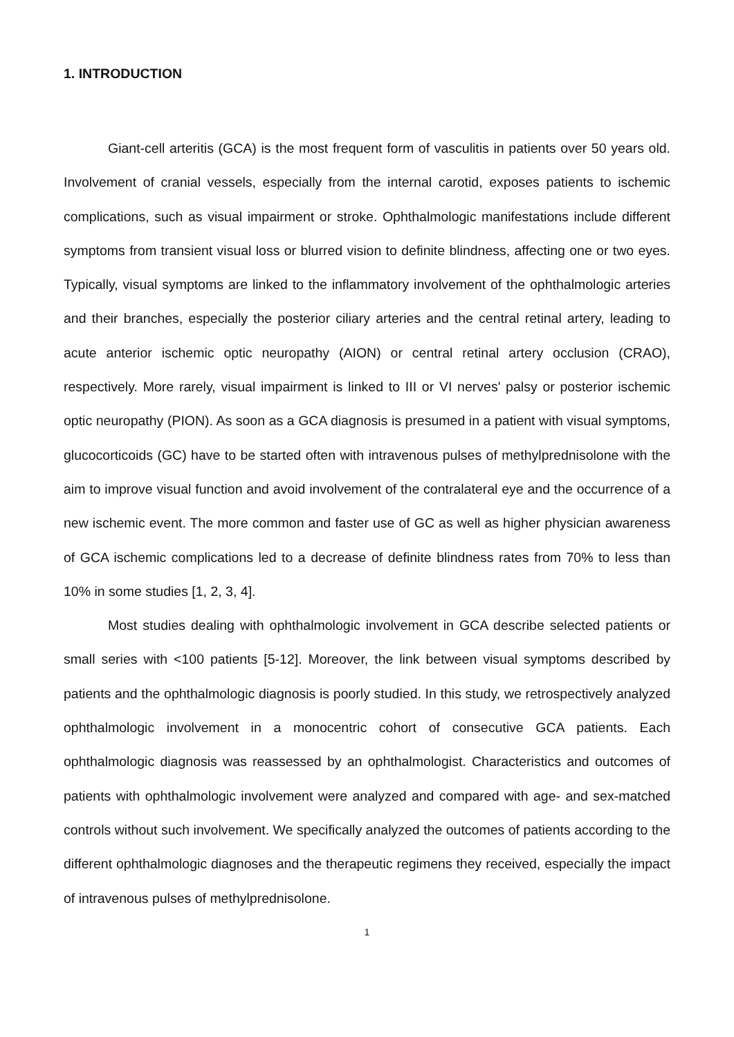1. INTRODUCTION
Giant-cell arteritis (GCA) is the most frequent form of vasculitis in patients over 50 years old. Involvement of cranial vessels, especially from the internal carotid, exposes patients to ischemic complications, such as visual impairment or stroke. Ophthalmologic manifestations include different symptoms from transient visual loss or blurred vision to definite blindness, affecting one or two eyes. Typically, visual symptoms are linked to the inflammatory involvement of the ophthalmologic arteries and their branches, especially the posterior ciliary arteries and the central retinal artery, leading to acute anterior ischemic optic neuropathy (AION) or central retinal artery occlusion (CRAO), respectively. More rarely, visual impairment is linked to III or VI nerves' palsy or posterior ischemic optic neuropathy (PION). As soon as a GCA diagnosis is presumed in a patient with visual symptoms, glucocorticoids (GC) have to be started often with intravenous pulses of methylprednisolone with the aim to improve visual function and avoid involvement of the contralateral eye and the occurrence of a new ischemic event. The more common and faster use of GC as well as higher physician awareness of GCA ischemic complications led to a decrease of definite blindness rates from 70% to less than 10% in some studies [1, 2, 3, 4].
Most studies dealing with ophthalmologic involvement in GCA describe selected patients or small series with <100 patients [5-12]. Moreover, the link between visual symptoms described by patients and the ophthalmologic diagnosis is poorly studied. In this study, we retrospectively analyzed ophthalmologic involvement in a monocentric cohort of consecutive GCA patients. Each ophthalmologic diagnosis was reassessed by an ophthalmologist. Characteristics and outcomes of patients with ophthalmologic involvement were analyzed and compared with age- and sex-matched controls without such involvement. We specifically analyzed the outcomes of patients according to the different ophthalmologic diagnoses and the therapeutic regimens they received, especially the impact of intravenous pulses of methylprednisolone.
1